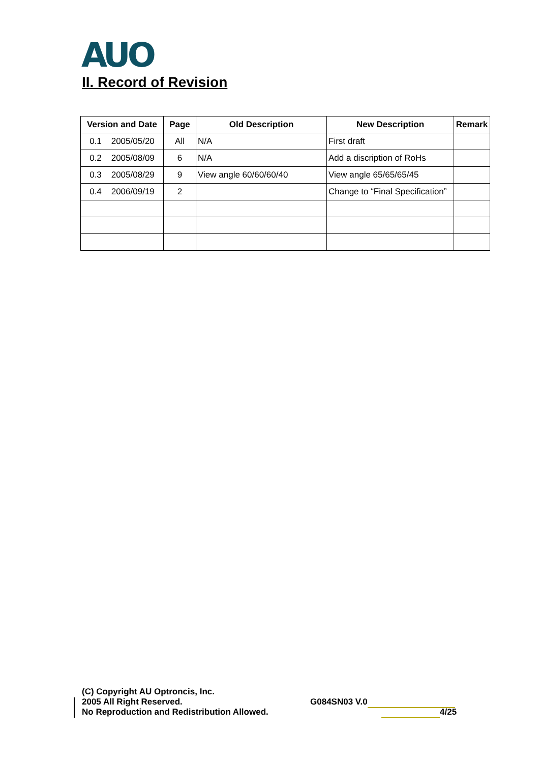AUO
II. Record of Revision
| Version and Date | Page | Old Description | New Description | Remark |
| --- | --- | --- | --- | --- |
| 0.1 2005/05/20 | All | N/A | First draft | |
| 0.2 2005/08/09 | 6 | N/A | Add a discription of RoHs | |
| 0.3 2005/08/29 | 9 | View angle 60/60/60/40 | View angle 65/65/65/45 | |
| 0.4 2006/09/19 | 2 | | Change to “Final Specification” | |
(C) Copyright AU Optroncis, Inc.
2005 All Right Reserved.
No Reproduction and Redistribution Allowed.
G084SN03 V.0
4/25